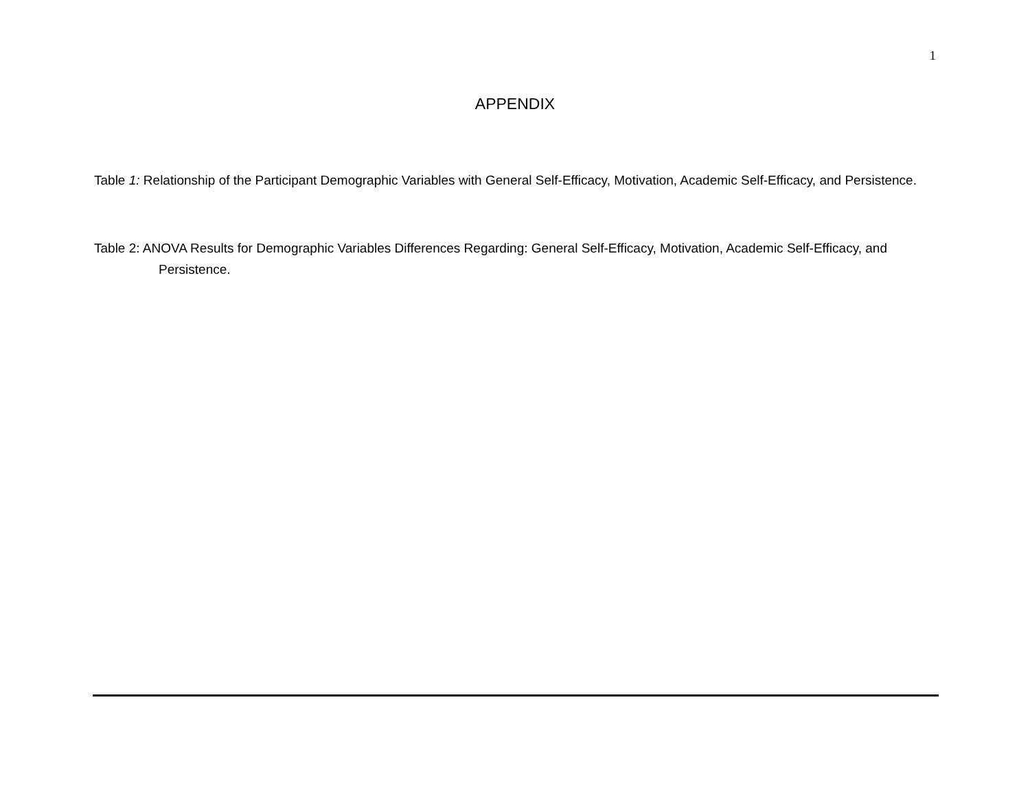1
APPENDIX
Table 1: Relationship of the Participant Demographic Variables with General Self-Efficacy, Motivation, Academic Self-Efficacy, and Persistence.
Table 2: ANOVA Results for Demographic Variables Differences Regarding: General Self-Efficacy, Motivation, Academic Self-Efficacy, and Persistence.